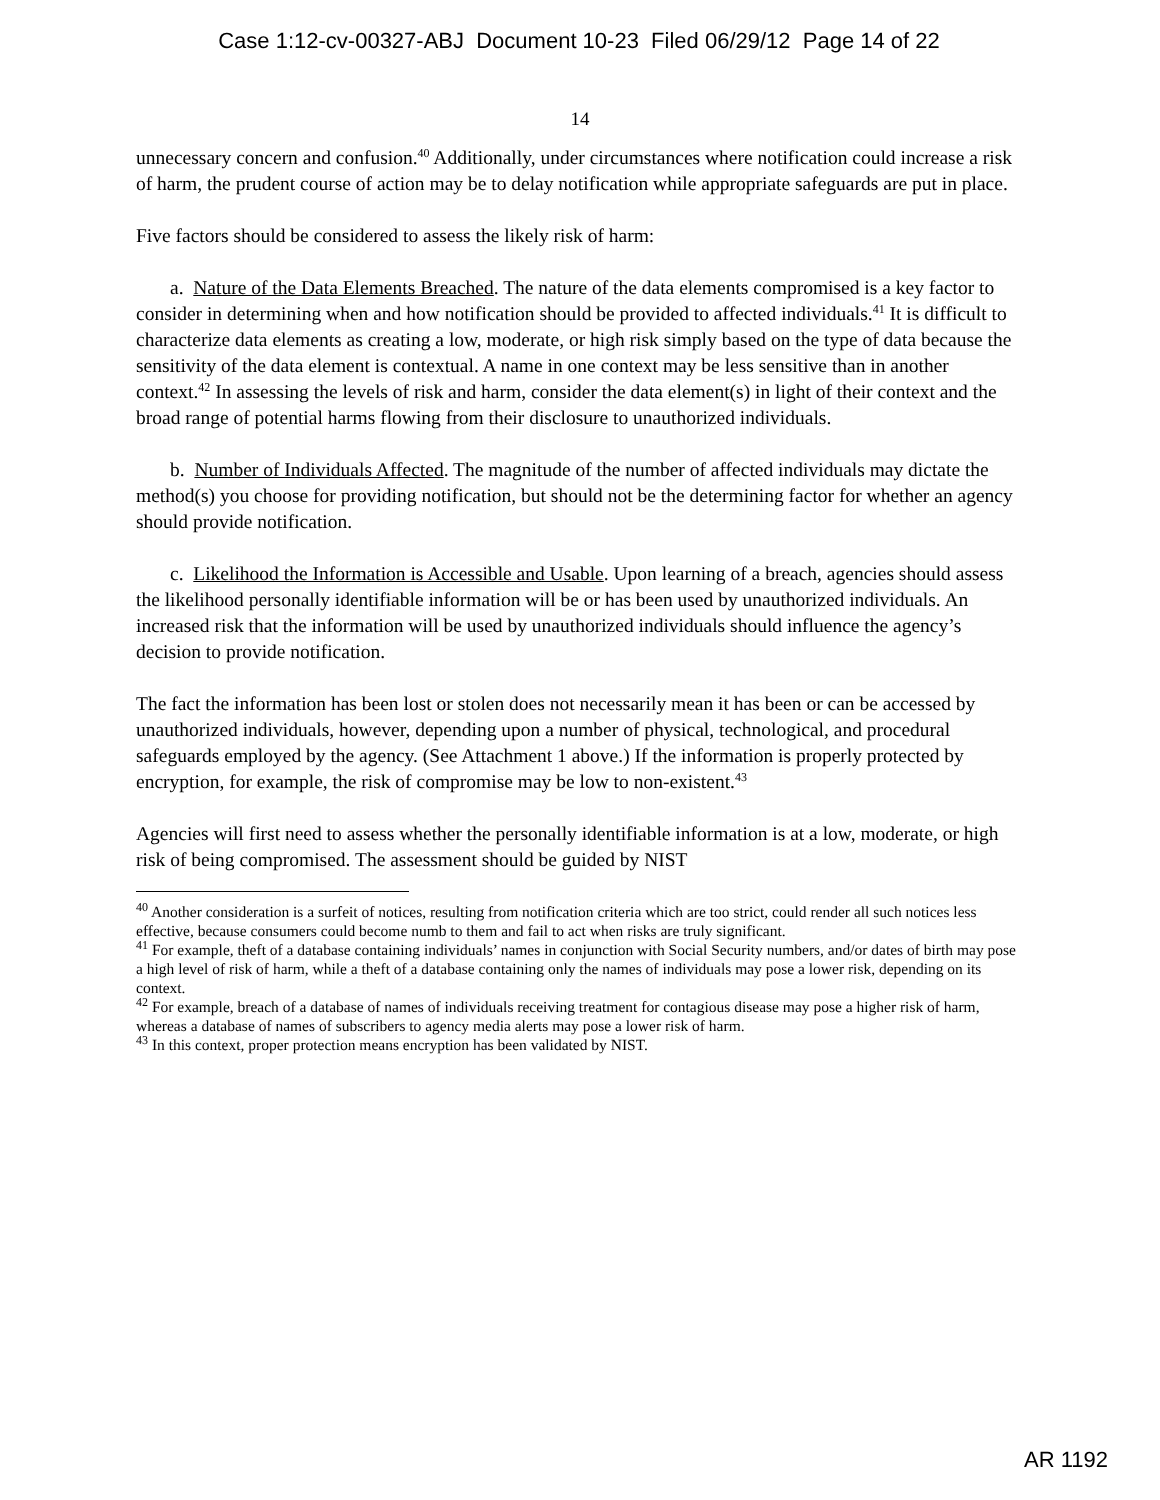Case 1:12-cv-00327-ABJ Document 10-23 Filed 06/29/12 Page 14 of 22
14
unnecessary concern and confusion.<sup>40</sup> Additionally, under circumstances where notification could increase a risk of harm, the prudent course of action may be to delay notification while appropriate safeguards are put in place.
Five factors should be considered to assess the likely risk of harm:
a. Nature of the Data Elements Breached. The nature of the data elements compromised is a key factor to consider in determining when and how notification should be provided to affected individuals.<sup>41</sup> It is difficult to characterize data elements as creating a low, moderate, or high risk simply based on the type of data because the sensitivity of the data element is contextual. A name in one context may be less sensitive than in another context.<sup>42</sup> In assessing the levels of risk and harm, consider the data element(s) in light of their context and the broad range of potential harms flowing from their disclosure to unauthorized individuals.
b. Number of Individuals Affected. The magnitude of the number of affected individuals may dictate the method(s) you choose for providing notification, but should not be the determining factor for whether an agency should provide notification.
c. Likelihood the Information is Accessible and Usable. Upon learning of a breach, agencies should assess the likelihood personally identifiable information will be or has been used by unauthorized individuals. An increased risk that the information will be used by unauthorized individuals should influence the agency’s decision to provide notification.
The fact the information has been lost or stolen does not necessarily mean it has been or can be accessed by unauthorized individuals, however, depending upon a number of physical, technological, and procedural safeguards employed by the agency. (See Attachment 1 above.) If the information is properly protected by encryption, for example, the risk of compromise may be low to non-existent.<sup>43</sup>
Agencies will first need to assess whether the personally identifiable information is at a low, moderate, or high risk of being compromised. The assessment should be guided by NIST
<sup>40</sup> Another consideration is a surfeit of notices, resulting from notification criteria which are too strict, could render all such notices less effective, because consumers could become numb to them and fail to act when risks are truly significant.
<sup>41</sup> For example, theft of a database containing individuals’ names in conjunction with Social Security numbers, and/or dates of birth may pose a high level of risk of harm, while a theft of a database containing only the names of individuals may pose a lower risk, depending on its context.
<sup>42</sup> For example, breach of a database of names of individuals receiving treatment for contagious disease may pose a higher risk of harm, whereas a database of names of subscribers to agency media alerts may pose a lower risk of harm.
<sup>43</sup> In this context, proper protection means encryption has been validated by NIST.
AR 1192